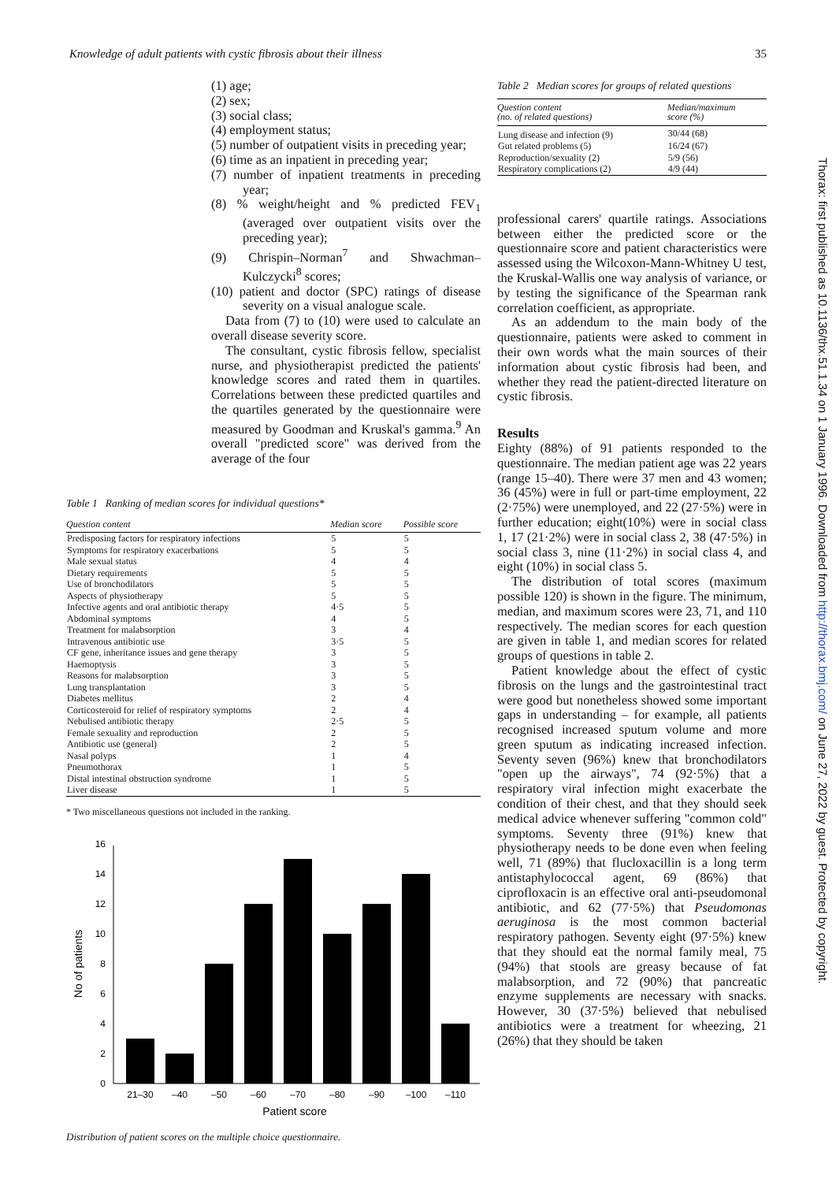Knowledge of adult patients with cystic fibrosis about their illness 35
(1) age;
(2) sex;
(3) social class;
(4) employment status;
(5) number of outpatient visits in preceding year;
(6) time as an inpatient in preceding year;
(7) number of inpatient treatments in preceding year;
(8) % weight/height and % predicted FEV<sub>1</sub> (averaged over outpatient visits over the preceding year);
(9) Chrispin–Norman<sup>7</sup> and Shwachman–Kulczycki<sup>8</sup> scores;
(10) patient and doctor (SPC) ratings of disease severity on a visual analogue scale.
Data from (7) to (10) were used to calculate an overall disease severity score.
The consultant, cystic fibrosis fellow, specialist nurse, and physiotherapist predicted the patients' knowledge scores and rated them in quartiles. Correlations between these predicted quartiles and the quartiles generated by the questionnaire were measured by Goodman and Kruskal's gamma.<sup>9</sup> An overall "predicted score" was derived from the average of the four
Table 1 Ranking of median scores for individual questions*
| Question content | Median score | Possible score |
| --- | --- | --- |
| Predisposing factors for respiratory infections | 5 | 5 |
| Symptoms for respiratory exacerbations | 5 | 5 |
| Male sexual status | 4 | 4 |
| Dietary requirements | 5 | 5 |
| Use of bronchodilators | 5 | 5 |
| Aspects of physiotherapy | 5 | 5 |
| Infective agents and oral antibiotic therapy | 4·5 | 5 |
| Abdominal symptoms | 4 | 5 |
| Treatment for malabsorption | 3 | 4 |
| Intravenous antibiotic use | 3·5 | 5 |
| CF gene, inheritance issues and gene therapy | 3 | 5 |
| Haemoptysis | 3 | 5 |
| Reasons for malabsorption | 3 | 5 |
| Lung transplantation | 3 | 5 |
| Diabetes mellitus | 2 | 4 |
| Corticosteroid for relief of respiratory symptoms | 2 | 4 |
| Nebulised antibiotic therapy | 2·5 | 5 |
| Female sexuality and reproduction | 2 | 5 |
| Antibiotic use (general) | 2 | 5 |
| Nasal polyps | 1 | 4 |
| Pneumothorax | 1 | 5 |
| Distal intestinal obstruction syndrome | 1 | 5 |
| Liver disease | 1 | 5 |
* Two miscellaneous questions not included in the ranking.
0
2
4
6
8
10
12
14
16
21–30
–40
–50
–60
–70
–80
–90
–100
–110
Patient score
No of patients
Distribution of patient scores on the multiple choice questionnaire.
Table 2 Median scores for groups of related questions
| Question content (no. of related questions) | Median/maximum score (%) |
| --- | --- |
| Lung disease and infection (9) | 30/44 (68) |
| Gut related problems (5) | 16/24 (67) |
| Reproduction/sexuality (2) | 5/9 (56) |
| Respiratory complications (2) | 4/9 (44) |
professional carers' quartile ratings. Associations between either the predicted score or the questionnaire score and patient characteristics were assessed using the Wilcoxon-Mann-Whitney U test, the Kruskal-Wallis one way analysis of variance, or by testing the significance of the Spearman rank correlation coefficient, as appropriate.
As an addendum to the main body of the questionnaire, patients were asked to comment in their own words what the main sources of their information about cystic fibrosis had been, and whether they read the patient-directed literature on cystic fibrosis.
Results
Eighty (88%) of 91 patients responded to the questionnaire. The median patient age was 22 years (range 15–40). There were 37 men and 43 women; 36 (45%) were in full or part-time employment, 22 (2·75%) were unemployed, and 22 (27·5%) were in further education; eight(10%) were in social class 1, 17 (21·2%) were in social class 2, 38 (47·5%) in social class 3, nine (11·2%) in social class 4, and eight (10%) in social class 5.
The distribution of total scores (maximum possible 120) is shown in the figure. The minimum, median, and maximum scores were 23, 71, and 110 respectively. The median scores for each question are given in table 1, and median scores for related groups of questions in table 2.
Patient knowledge about the effect of cystic fibrosis on the lungs and the gastrointestinal tract were good but nonetheless showed some important gaps in understanding – for example, all patients recognised increased sputum volume and more green sputum as indicating increased infection. Seventy seven (96%) knew that bronchodilators "open up the airways", 74 (92·5%) that a respiratory viral infection might exacerbate the condition of their chest, and that they should seek medical advice whenever suffering "common cold" symptoms. Seventy three (91%) knew that physiotherapy needs to be done even when feeling well, 71 (89%) that flucloxacillin is a long term antistaphylococcal agent, 69 (86%) that ciprofloxacin is an effective oral anti-pseudomonal antibiotic, and 62 (77·5%) that Pseudomonas aeruginosa is the most common bacterial respiratory pathogen. Seventy eight (97·5%) knew that they should eat the normal family meal, 75 (94%) that stools are greasy because of fat malabsorption, and 72 (90%) that pancreatic enzyme supplements are necessary with snacks. However, 30 (37·5%) believed that nebulised antibiotics were a treatment for wheezing, 21 (26%) that they should be taken
Thorax: first published as 10.1136/thx.51.1.34 on 1 January 1996. Downloaded from http://thorax.bmj.com/ on June 27, 2022 by guest. Protected by copyright.